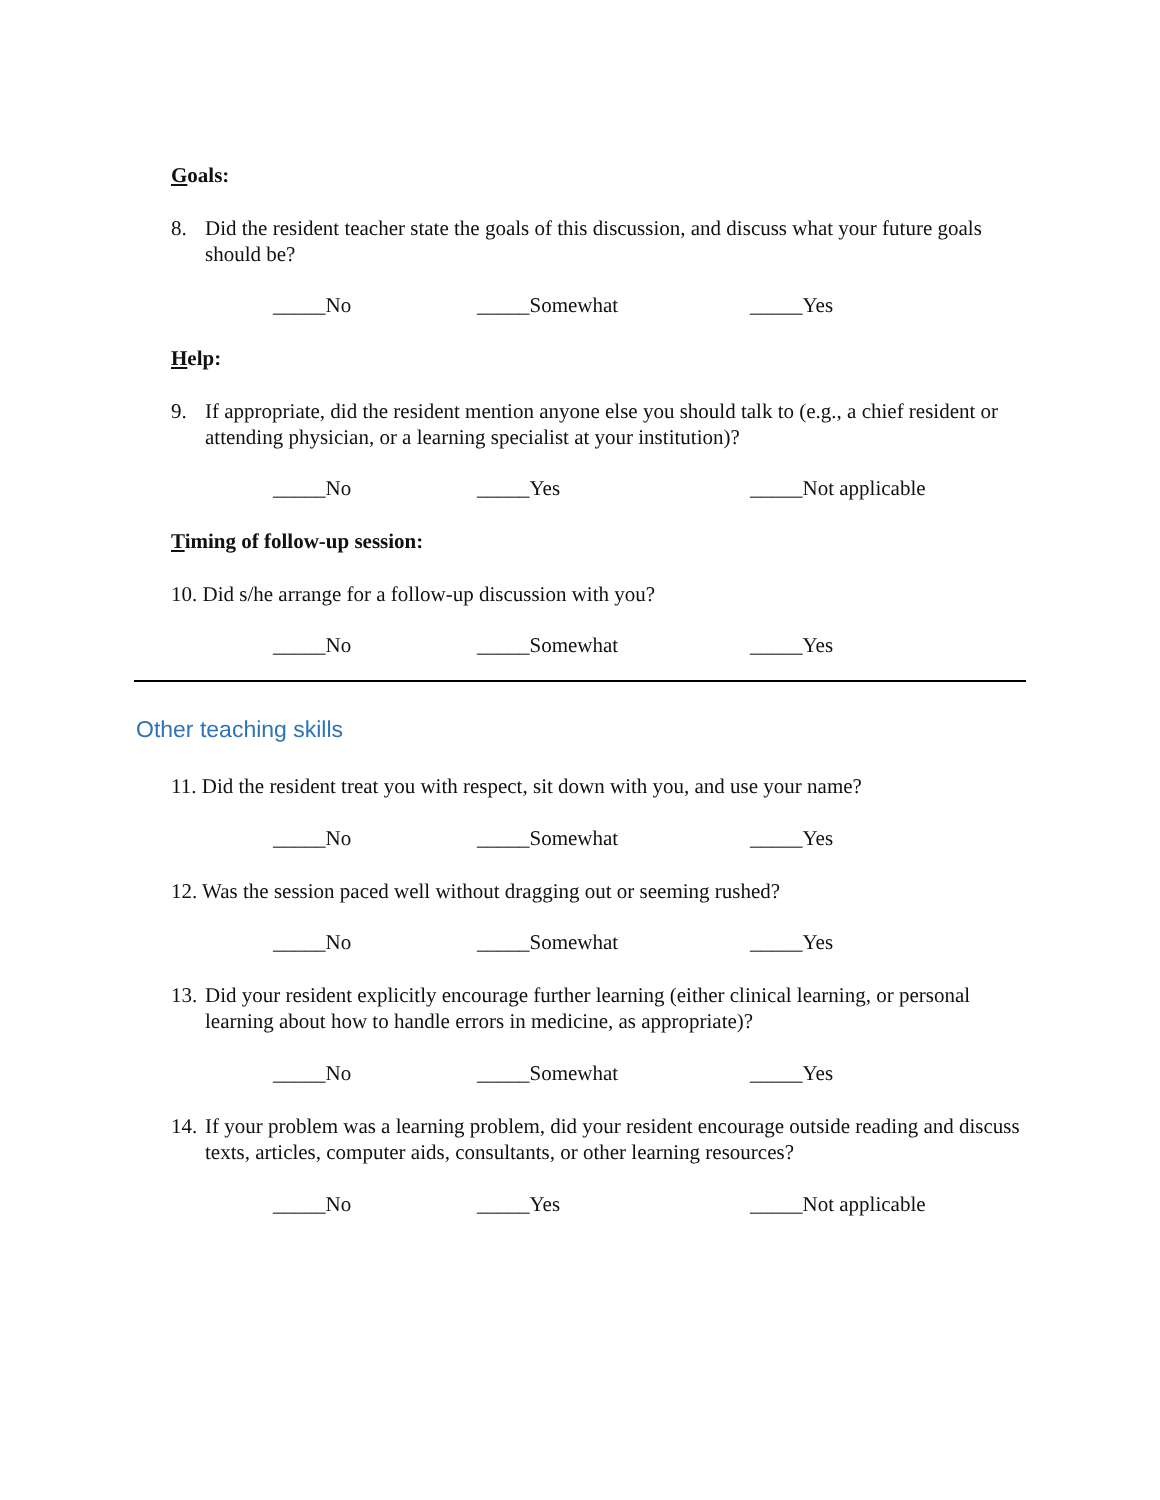Goals:
8. Did the resident teacher state the goals of this discussion, and discuss what your future goals should be?
_____No _____Somewhat _____Yes
Help:
9. If appropriate, did the resident mention anyone else you should talk to (e.g., a chief resident or attending physician, or a learning specialist at your institution)?
_____No _____Yes _____Not applicable
Timing of follow-up session:
10. Did s/he arrange for a follow-up discussion with you?
_____No _____Somewhat _____Yes
Other teaching skills
11. Did the resident treat you with respect, sit down with you, and use your name?
_____No _____Somewhat _____Yes
12. Was the session paced well without dragging out or seeming rushed?
_____No _____Somewhat _____Yes
13. Did your resident explicitly encourage further learning (either clinical learning, or personal learning about how to handle errors in medicine, as appropriate)?
_____No _____Somewhat _____Yes
14. If your problem was a learning problem, did your resident encourage outside reading and discuss texts, articles, computer aids, consultants, or other learning resources?
_____No _____Yes _____Not applicable